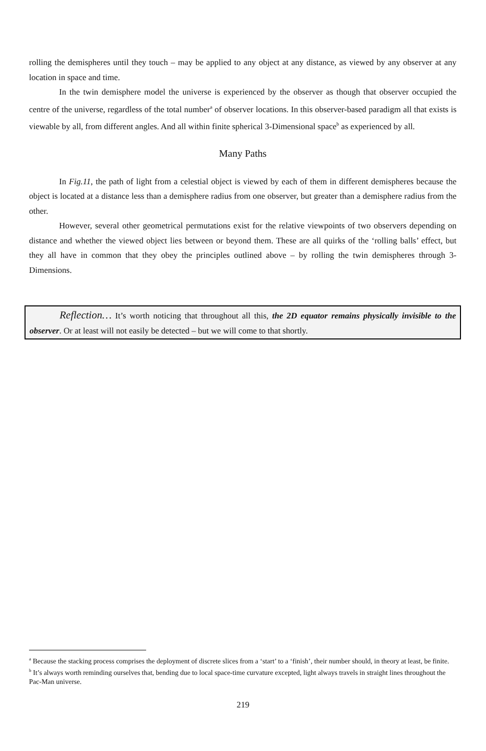rolling the demispheres until they touch – may be applied to any object at any distance, as viewed by any observer at any location in space and time.
In the twin demisphere model the universe is experienced by the observer as though that observer occupied the centre of the universe, regardless of the total number<sup>a</sup> of observer locations. In this observer-based paradigm all that exists is viewable by all, from different angles. And all within finite spherical 3-Dimensional space<sup>b</sup> as experienced by all.
Many Paths
In Fig.11, the path of light from a celestial object is viewed by each of them in different demispheres because the object is located at a distance less than a demisphere radius from one observer, but greater than a demisphere radius from the other.
However, several other geometrical permutations exist for the relative viewpoints of two observers depending on distance and whether the viewed object lies between or beyond them. These are all quirks of the ‘rolling balls’ effect, but they all have in common that they obey the principles outlined above – by rolling the twin demispheres through 3-Dimensions.
Reflection… It’s worth noticing that throughout all this, the 2D equator remains physically invisible to the observer. Or at least will not easily be detected – but we will come to that shortly.
<sup>a</sup> Because the stacking process comprises the deployment of discrete slices from a ‘start’ to a ‘finish’, their number should, in theory at least, be finite.
<sup>b</sup> It’s always worth reminding ourselves that, bending due to local space-time curvature excepted, light always travels in straight lines throughout the Pac-Man universe.
219